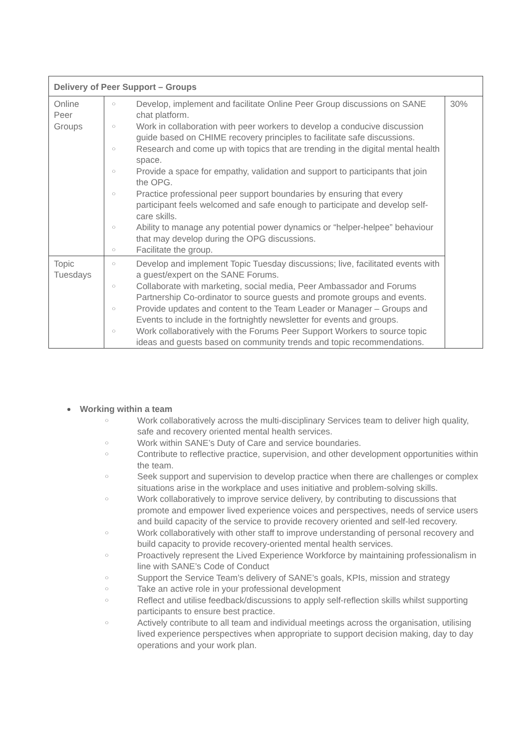| Delivery of Peer Support – Groups | | |
| --- | --- | --- |
| Online Peer Groups | ○ Develop, implement and facilitate Online Peer Group discussions on SANE chat platform. ○ Work in collaboration with peer workers to develop a conducive discussion guide based on CHIME recovery principles to facilitate safe discussions. ○ Research and come up with topics that are trending in the digital mental health space. ○ Provide a space for empathy, validation and support to participants that join the OPG. ○ Practice professional peer support boundaries by ensuring that every participant feels welcomed and safe enough to participate and develop self-care skills. ○ Ability to manage any potential power dynamics or “helper-helpee” behaviour that may develop during the OPG discussions. ○ Facilitate the group. | 30% |
| Topic Tuesdays | ○ Develop and implement Topic Tuesday discussions; live, facilitated events with a guest/expert on the SANE Forums. ○ Collaborate with marketing, social media, Peer Ambassador and Forums Partnership Co-ordinator to source guests and promote groups and events. ○ Provide updates and content to the Team Leader or Manager – Groups and Events to include in the fortnightly newsletter for events and groups. ○ Work collaboratively with the Forums Peer Support Workers to source topic ideas and guests based on community trends and topic recommendations. | |
Working within a team
○ Work collaboratively across the multi-disciplinary Services team to deliver high quality, safe and recovery oriented mental health services.
○ Work within SANE’s Duty of Care and service boundaries.
○ Contribute to reflective practice, supervision, and other development opportunities within the team.
○ Seek support and supervision to develop practice when there are challenges or complex situations arise in the workplace and uses initiative and problem-solving skills.
○ Work collaboratively to improve service delivery, by contributing to discussions that promote and empower lived experience voices and perspectives, needs of service users and build capacity of the service to provide recovery oriented and self-led recovery.
○ Work collaboratively with other staff to improve understanding of personal recovery and build capacity to provide recovery-oriented mental health services.
○ Proactively represent the Lived Experience Workforce by maintaining professionalism in line with SANE’s Code of Conduct
○ Support the Service Team’s delivery of SANE’s goals, KPIs, mission and strategy
○ Take an active role in your professional development
○ Reflect and utilise feedback/discussions to apply self-reflection skills whilst supporting participants to ensure best practice.
○ Actively contribute to all team and individual meetings across the organisation, utilising lived experience perspectives when appropriate to support decision making, day to day operations and your work plan.